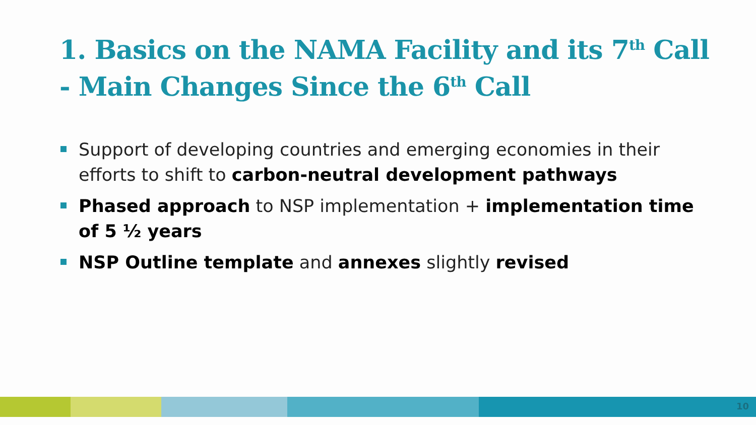1. Basics on the NAMA Facility and its 7<sup>th</sup> Call
- Main Changes Since the 6<sup>th</sup> Call
Support of developing countries and emerging economies in their efforts to shift to carbon-neutral development pathways
Phased approach to NSP implementation + implementation time of 5 ½ years
NSP Outline template and annexes slightly revised
10